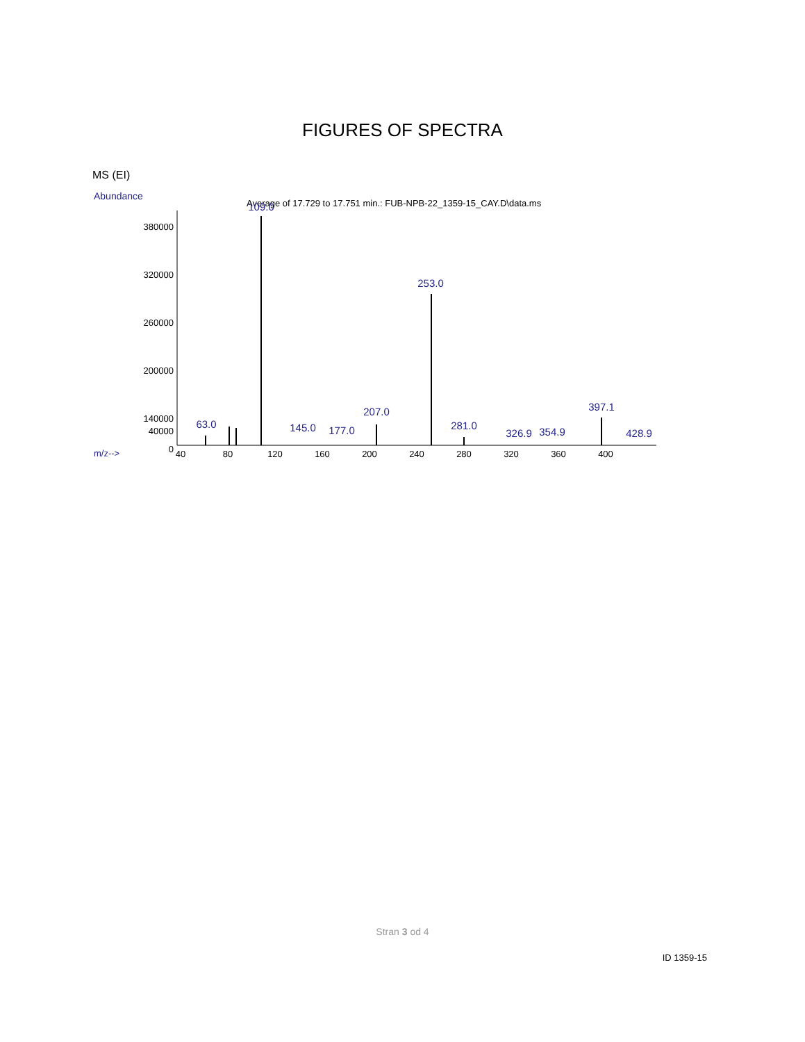FIGURES OF SPECTRA
MS (EI)
Abundance
Average of 17.729 to 17.751 min.: FUB-NPB-22_1359-15_CAY.D\data.ms
380000
320000
260000
200000
140000
40000
0
40
80
120
160
200
240
280
320
360
400
m/z-->
109.0
253.0
207.0
397.1
63.0
145.0
177.0
281.0
326.9
354.9
428.9
Stran 3 od 4
ID 1359-15